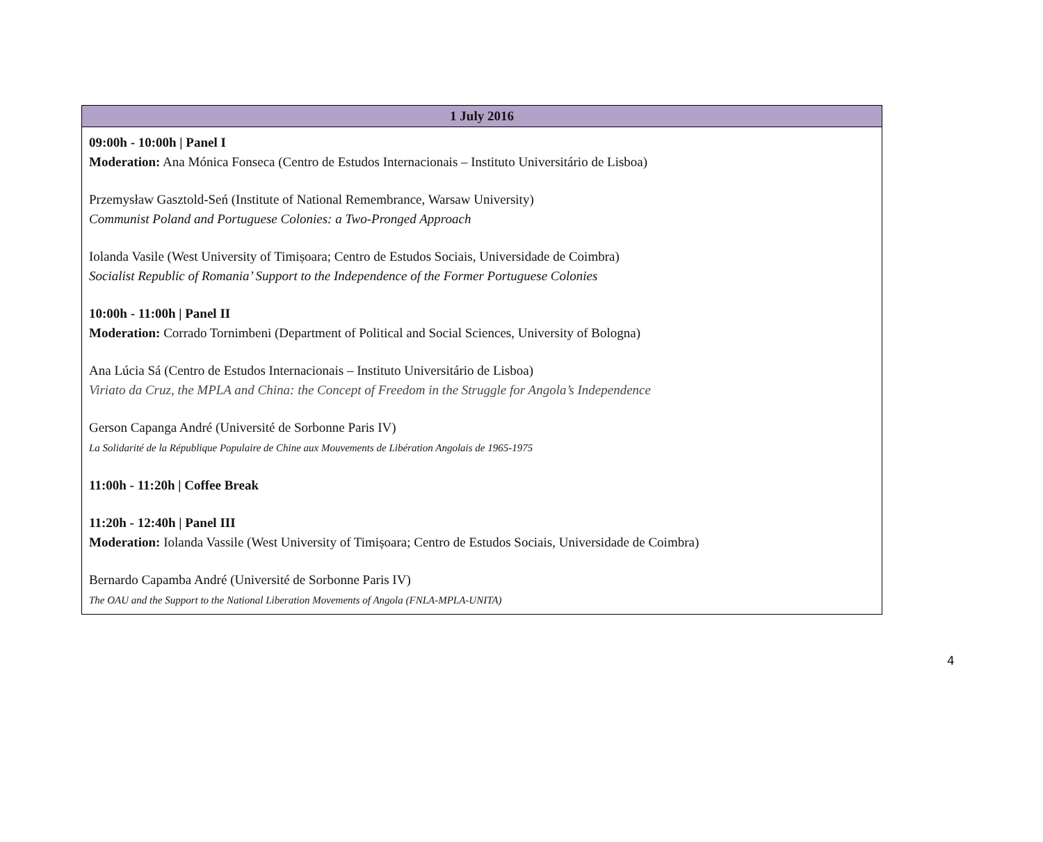| 1 July 2016 |
| --- |
| 09:00h - 10:00h / Panel I Moderation: Ana Mónica Fonseca (Centro de Estudos Internacionais – Instituto Universitário de Lisboa) Przemysław Gasztold-Seń (Institute of National Remembrance, Warsaw University) Communist Poland and Portuguese Colonies: a Two-Pronged Approach Iolanda Vasile (West University of Timișoara; Centro de Estudos Sociais, Universidade de Coimbra) Socialist Republic of Romania’ Support to the Independence of the Former Portuguese Colonies 10:00h - 11:00h / Panel II Moderation: Corrado Tornimbeni (Department of Political and Social Sciences, University of Bologna) Ana Lúcia Sá (Centro de Estudos Internacionais – Instituto Universitário de Lisboa) Viriato da Cruz, the MPLA and China: the Concept of Freedom in the Struggle for Angola’s Independence Gerson Capanga André (Université de Sorbonne Paris IV) La Solidarité de la République Populaire de Chine aux Mouvements de Libération Angolais de 1965-1975 11:00h - 11:20h / Coffee Break 11:20h - 12:40h / Panel III Moderation: Iolanda Vassile (West University of Timișoara; Centro de Estudos Sociais, Universidade de Coimbra) Bernardo Capamba André (Université de Sorbonne Paris IV) The OAU and the Support to the National Liberation Movements of Angola (FNLA-MPLA-UNITA) |
4